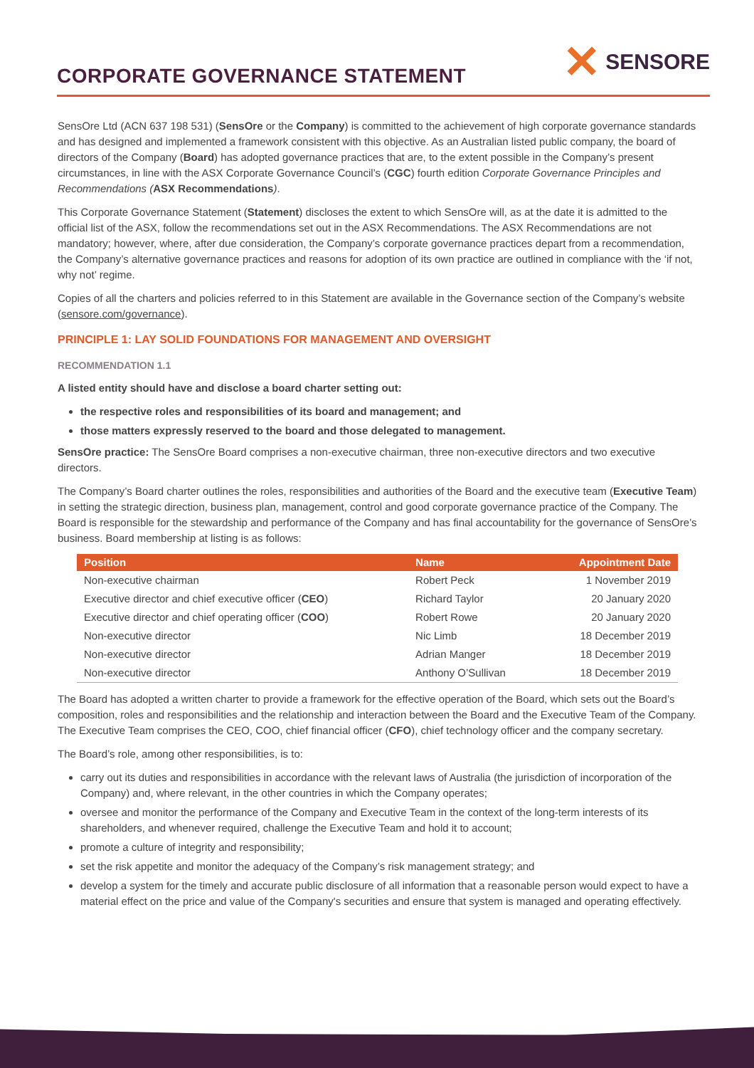CORPORATE GOVERNANCE STATEMENT
✕ SENSORE
SensOre Ltd (ACN 637 198 531) (SensOre or the Company) is committed to the achievement of high corporate governance standards and has designed and implemented a framework consistent with this objective. As an Australian listed public company, the board of directors of the Company (Board) has adopted governance practices that are, to the extent possible in the Company’s present circumstances, in line with the ASX Corporate Governance Council’s (CGC) fourth edition Corporate Governance Principles and Recommendations (ASX Recommendations).
This Corporate Governance Statement (Statement) discloses the extent to which SensOre will, as at the date it is admitted to the official list of the ASX, follow the recommendations set out in the ASX Recommendations. The ASX Recommendations are not mandatory; however, where, after due consideration, the Company’s corporate governance practices depart from a recommendation, the Company’s alternative governance practices and reasons for adoption of its own practice are outlined in compliance with the ‘if not, why not’ regime.
Copies of all the charters and policies referred to in this Statement are available in the Governance section of the Company’s website (sensore.com/governance).
PRINCIPLE 1: LAY SOLID FOUNDATIONS FOR MANAGEMENT AND OVERSIGHT
RECOMMENDATION 1.1
A listed entity should have and disclose a board charter setting out:
the respective roles and responsibilities of its board and management; and
those matters expressly reserved to the board and those delegated to management.
SensOre practice: The SensOre Board comprises a non-executive chairman, three non-executive directors and two executive directors.
The Company’s Board charter outlines the roles, responsibilities and authorities of the Board and the executive team (Executive Team) in setting the strategic direction, business plan, management, control and good corporate governance practice of the Company. The Board is responsible for the stewardship and performance of the Company and has final accountability for the governance of SensOre’s business. Board membership at listing is as follows:
| Position | Name | Appointment Date |
| --- | --- | --- |
| Non-executive chairman | Robert Peck | 1 November 2019 |
| Executive director and chief executive officer ( CEO ) | Richard Taylor | 20 January 2020 |
| Executive director and chief operating officer ( COO ) | Robert Rowe | 20 January 2020 |
| Non-executive director | Nic Limb | 18 December 2019 |
| Non-executive director | Adrian Manger | 18 December 2019 |
| Non-executive director | Anthony O’Sullivan | 18 December 2019 |
The Board has adopted a written charter to provide a framework for the effective operation of the Board, which sets out the Board’s composition, roles and responsibilities and the relationship and interaction between the Board and the Executive Team of the Company. The Executive Team comprises the CEO, COO, chief financial officer (CFO), chief technology officer and the company secretary.
The Board’s role, among other responsibilities, is to:
carry out its duties and responsibilities in accordance with the relevant laws of Australia (the jurisdiction of incorporation of the Company) and, where relevant, in the other countries in which the Company operates;
oversee and monitor the performance of the Company and Executive Team in the context of the long-term interests of its shareholders, and whenever required, challenge the Executive Team and hold it to account;
promote a culture of integrity and responsibility;
set the risk appetite and monitor the adequacy of the Company’s risk management strategy; and
develop a system for the timely and accurate public disclosure of all information that a reasonable person would expect to have a material effect on the price and value of the Company's securities and ensure that system is managed and operating effectively.